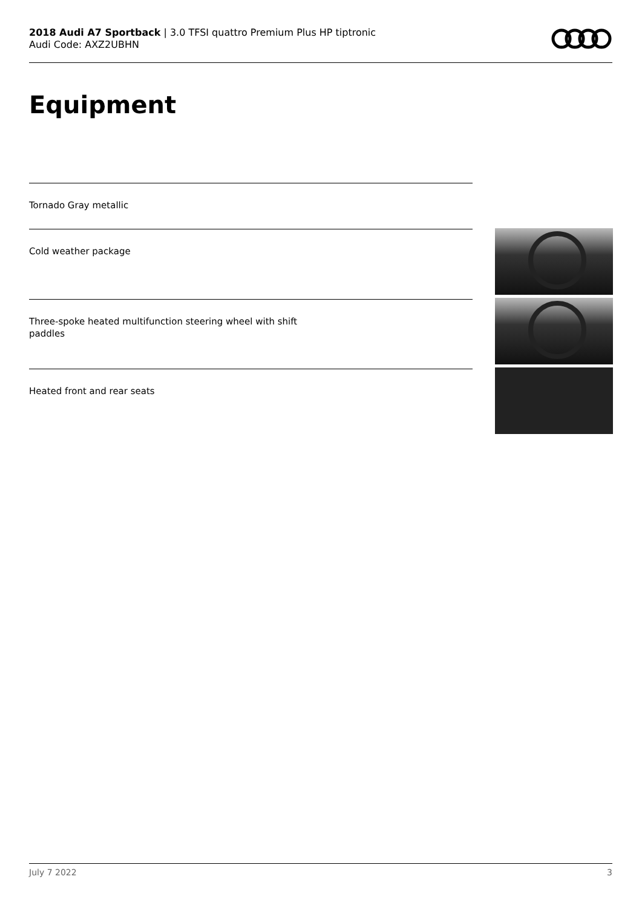2018 Audi A7 Sportback | 3.0 TFSI quattro Premium Plus HP tiptronic
Audi Code: AXZ2UBHN
Equipment
Tornado Gray metallic
Cold weather package
Three-spoke heated multifunction steering wheel with shift
paddles
Heated front and rear seats
July 7 2022 3